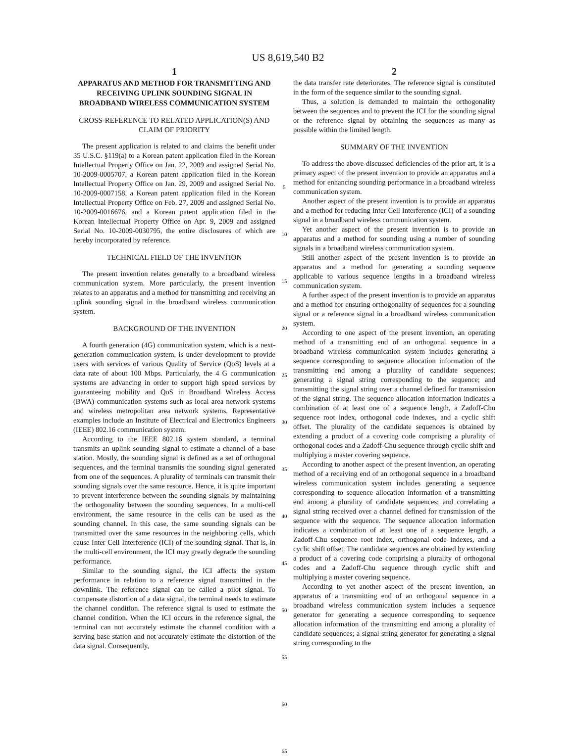US 8,619,540 B2
1
APPARATUS AND METHOD FOR TRANSMITTING AND RECEIVING UPLINK SOUNDING SIGNAL IN BROADBAND WIRELESS COMMUNICATION SYSTEM
CROSS-REFERENCE TO RELATED APPLICATION(S) AND CLAIM OF PRIORITY
The present application is related to and claims the benefit under 35 U.S.C. §119(a) to a Korean patent application filed in the Korean Intellectual Property Office on Jan. 22, 2009 and assigned Serial No. 10-2009-0005707, a Korean patent application filed in the Korean Intellectual Property Office on Jan. 29, 2009 and assigned Serial No. 10-2009-0007158, a Korean patent application filed in the Korean Intellectual Property Office on Feb. 27, 2009 and assigned Serial No. 10-2009-0016676, and a Korean patent application filed in the Korean Intellectual Property Office on Apr. 9, 2009 and assigned Serial No. 10-2009-0030795, the entire disclosures of which are hereby incorporated by reference.
TECHNICAL FIELD OF THE INVENTION
The present invention relates generally to a broadband wireless communication system. More particularly, the present invention relates to an apparatus and a method for transmitting and receiving an uplink sounding signal in the broadband wireless communication system.
BACKGROUND OF THE INVENTION
A fourth generation (4G) communication system, which is a next-generation communication system, is under development to provide users with services of various Quality of Service (QoS) levels at a data rate of about 100 Mbps. Particularly, the 4 G communication systems are advancing in order to support high speed services by guaranteeing mobility and QoS in Broadband Wireless Access (BWA) communication systems such as local area network systems and wireless metropolitan area network systems. Representative examples include an Institute of Electrical and Electronics Engineers (IEEE) 802.16 communication system.
According to the IEEE 802.16 system standard, a terminal transmits an uplink sounding signal to estimate a channel of a base station. Mostly, the sounding signal is defined as a set of orthogonal sequences, and the terminal transmits the sounding signal generated from one of the sequences. A plurality of terminals can transmit their sounding signals over the same resource. Hence, it is quite important to prevent interference between the sounding signals by maintaining the orthogonality between the sounding sequences. In a multi-cell environment, the same resource in the cells can be used as the sounding channel. In this case, the same sounding signals can be transmitted over the same resources in the neighboring cells, which cause Inter Cell Interference (ICI) of the sounding signal. That is, in the multi-cell environment, the ICI may greatly degrade the sounding performance.
Similar to the sounding signal, the ICI affects the system performance in relation to a reference signal transmitted in the downlink. The reference signal can be called a pilot signal. To compensate distortion of a data signal, the terminal needs to estimate the channel condition. The reference signal is used to estimate the channel condition. When the ICI occurs in the reference signal, the terminal can not accurately estimate the channel condition with a serving base station and not accurately estimate the distortion of the data signal. Consequently,
5
10
15
20
25
30
35
40
45
50
55
60
65
2
the data transfer rate deteriorates. The reference signal is constituted in the form of the sequence similar to the sounding signal.
Thus, a solution is demanded to maintain the orthogonality between the sequences and to prevent the ICI for the sounding signal or the reference signal by obtaining the sequences as many as possible within the limited length.
SUMMARY OF THE INVENTION
To address the above-discussed deficiencies of the prior art, it is a primary aspect of the present invention to provide an apparatus and a method for enhancing sounding performance in a broadband wireless communication system.
Another aspect of the present invention is to provide an apparatus and a method for reducing Inter Cell Interference (ICI) of a sounding signal in a broadband wireless communication system.
Yet another aspect of the present invention is to provide an apparatus and a method for sounding using a number of sounding signals in a broadband wireless communication system.
Still another aspect of the present invention is to provide an apparatus and a method for generating a sounding sequence applicable to various sequence lengths in a broadband wireless communication system.
A further aspect of the present invention is to provide an apparatus and a method for ensuring orthogonality of sequences for a sounding signal or a reference signal in a broadband wireless communication system.
According to one aspect of the present invention, an operating method of a transmitting end of an orthogonal sequence in a broadband wireless communication system includes generating a sequence corresponding to sequence allocation information of the transmitting end among a plurality of candidate sequences; generating a signal string corresponding to the sequence; and transmitting the signal string over a channel defined for transmission of the signal string. The sequence allocation information indicates a combination of at least one of a sequence length, a Zadoff-Chu sequence root index, orthogonal code indexes, and a cyclic shift offset. The plurality of the candidate sequences is obtained by extending a product of a covering code comprising a plurality of orthogonal codes and a Zadoff-Chu sequence through cyclic shift and multiplying a master covering sequence.
According to another aspect of the present invention, an operating method of a receiving end of an orthogonal sequence in a broadband wireless communication system includes generating a sequence corresponding to sequence allocation information of a transmitting end among a plurality of candidate sequences; and correlating a signal string received over a channel defined for transmission of the sequence with the sequence. The sequence allocation information indicates a combination of at least one of a sequence length, a Zadoff-Chu sequence root index, orthogonal code indexes, and a cyclic shift offset. The candidate sequences are obtained by extending a product of a covering code comprising a plurality of orthogonal codes and a Zadoff-Chu sequence through cyclic shift and multiplying a master covering sequence.
According to yet another aspect of the present invention, an apparatus of a transmitting end of an orthogonal sequence in a broadband wireless communication system includes a sequence generator for generating a sequence corresponding to sequence allocation information of the transmitting end among a plurality of candidate sequences; a signal string generator for generating a signal string corresponding to the